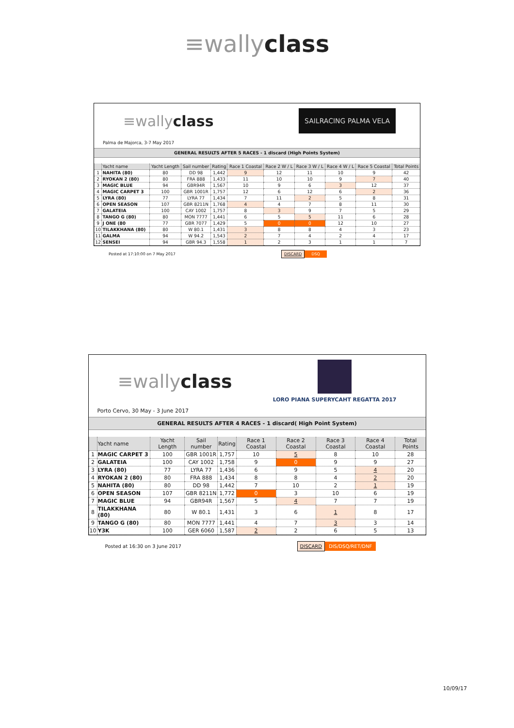≡wallyclass
≡wallyclass
SAILRACING PALMA VELA
Palma de Majorca, 3-7 May 2017
GENERAL RESULTS AFTER 5 RACES - 1 discard (High Points System)
| | Yacht name | Yacht Length | Sail number | Rating | Race 1 Coastal | Race 2 W / L | Race 3 W / L | Race 4 W / L | Race 5 Coastal | Total Points |
| --- | --- | --- | --- | --- | --- | --- | --- | --- | --- | --- |
| 1 | NAHITA (80) | 80 | DD 98 | 1,442 | 9 | 12 | 11 | 10 | 9 | 42 |
| 2 | RYOKAN 2 (80) | 80 | FRA 888 | 1,433 | 11 | 10 | 10 | 9 | 7 | 40 |
| 3 | MAGIC BLUE | 94 | GBR94R | 1,567 | 10 | 9 | 6 | 3 | 12 | 37 |
| 4 | MAGIC CARPET 3 | 100 | GBR 1001R | 1,757 | 12 | 6 | 12 | 6 | 2 | 36 |
| 5 | LYRA (80) | 77 | LYRA 77 | 1,434 | 7 | 11 | 2 | 5 | 8 | 31 |
| 6 | OPEN SEASON | 107 | GBR 8211N | 1,768 | 4 | 4 | 7 | 8 | 11 | 30 |
| 7 | GALATEIA | 100 | CAY 1002 | 1,757 | 8 | 3 | 9 | 7 | 5 | 29 |
| 8 | TANGO G (80) | 80 | MON 7777 | 1,441 | 6 | 5 | 5 | 11 | 6 | 28 |
| 9 | J ONE (80 | 77 | GBR 7077 | 1,429 | 5 | 0 | 0 | 12 | 10 | 27 |
| 10 | TILAKKHANA (80) | 80 | W 80.1 | 1,431 | 3 | 8 | 8 | 4 | 3 | 23 |
| 11 | GALMA | 94 | W 94.2 | 1,543 | 2 | 7 | 4 | 2 | 4 | 17 |
| 12 | SENSEI | 94 | GBR 94.3 | 1,558 | 1 | 2 | 3 | 1 | 1 | 7 |
Posted at 17:10:00 on 7 May 2017 DISCARD DSQ
≡wallyclass
LORO PIANA SUPERYCAHT REGATTA 2017
Porto Cervo, 30 May - 3 June 2017
GENERAL RESULTS AFTER 4 RACES - 1 discard( High Point System)
| | Yacht name | Yacht Length | Sail number | Rating | Race 1 Coastal | Race 2 Coastal | Race 3 Coastal | Race 4 Coastal | Total Points |
| --- | --- | --- | --- | --- | --- | --- | --- | --- | --- |
| 1 | MAGIC CARPET 3 | 100 | GBR 1001R | 1,757 | 10 | 5 | 8 | 10 | 28 |
| 2 | GALATEIA | 100 | CAY 1002 | 1,758 | 9 | 0 | 9 | 9 | 27 |
| 3 | LYRA (80) | 77 | LYRA 77 | 1,436 | 6 | 9 | 5 | 4 | 20 |
| 4 | RYOKAN 2 (80) | 80 | FRA 888 | 1,434 | 8 | 8 | 4 | 2 | 20 |
| 5 | NAHITA (80) | 80 | DD 98 | 1,442 | 7 | 10 | 2 | 1 | 19 |
| 6 | OPEN SEASON | 107 | GBR 8211N | 1,772 | 0 | 3 | 10 | 6 | 19 |
| 7 | MAGIC BLUE | 94 | GBR94R | 1,567 | 5 | 4 | 7 | 7 | 19 |
| 8 | TILAKKHANA (80) | 80 | W 80.1 | 1,431 | 3 | 6 | 1 | 8 | 17 |
| 9 | TANGO G (80) | 80 | MON 7777 | 1,441 | 4 | 7 | 3 | 3 | 14 |
| 10 | Y3K | 100 | GER 6060 | 1,587 | 2 | 2 | 6 | 5 | 13 |
Posted at 16:30 on 3 June 2017 DISCARD DIS/DSQ/RET/DNF
10/09/17